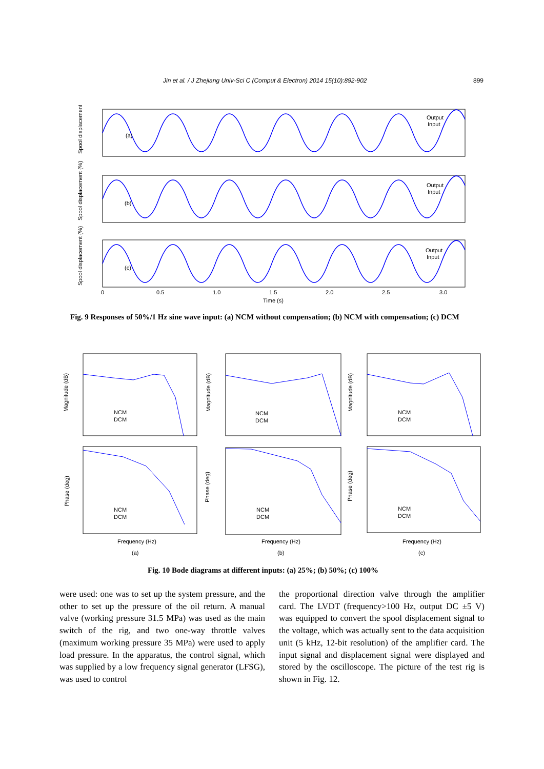Jin et al. / J Zhejiang Univ-Sci C (Comput & Electron) 2014 15(10):892-902 899
(a)
(b)
(c)
Output
Input
Output
Input
Output
Input
0
0.5
1.0
1.5
2.0
2.5
3.0
Time (s)
Spool displacement (%)
Spool displacement (%)
Spool displacement (%)
Fig. 9 Responses of 50%/1 Hz sine wave input: (a) NCM without compensation; (b) NCM with compensation; (c) DCM
NCM
DCM
NCM
DCM
NCM
DCM
NCM
DCM
NCM
DCM
NCM
DCM
Magnitude (dB)
Magnitude (dB)
Magnitude (dB)
Phase (deg)
Phase (deg)
Phase (deg)
Frequency (Hz)
Frequency (Hz)
Frequency (Hz)
(a)
(b)
(c)
Fig. 10 Bode diagrams at different inputs: (a) 25%; (b) 50%; (c) 100%
were used: one was to set up the system pressure, and the other to set up the pressure of the oil return. A manual valve (working pressure 31.5 MPa) was used as the main switch of the rig, and two one-way throttle valves (maximum working pressure 35 MPa) were used to apply load pressure. In the apparatus, the control signal, which was supplied by a low frequency signal generator (LFSG), was used to control
the proportional direction valve through the amplifier card. The LVDT (frequency>100 Hz, output DC ±5 V) was equipped to convert the spool displacement signal to the voltage, which was actually sent to the data acquisition unit (5 kHz, 12-bit resolution) of the amplifier card. The input signal and displacement signal were displayed and stored by the oscilloscope. The picture of the test rig is shown in Fig. 12.